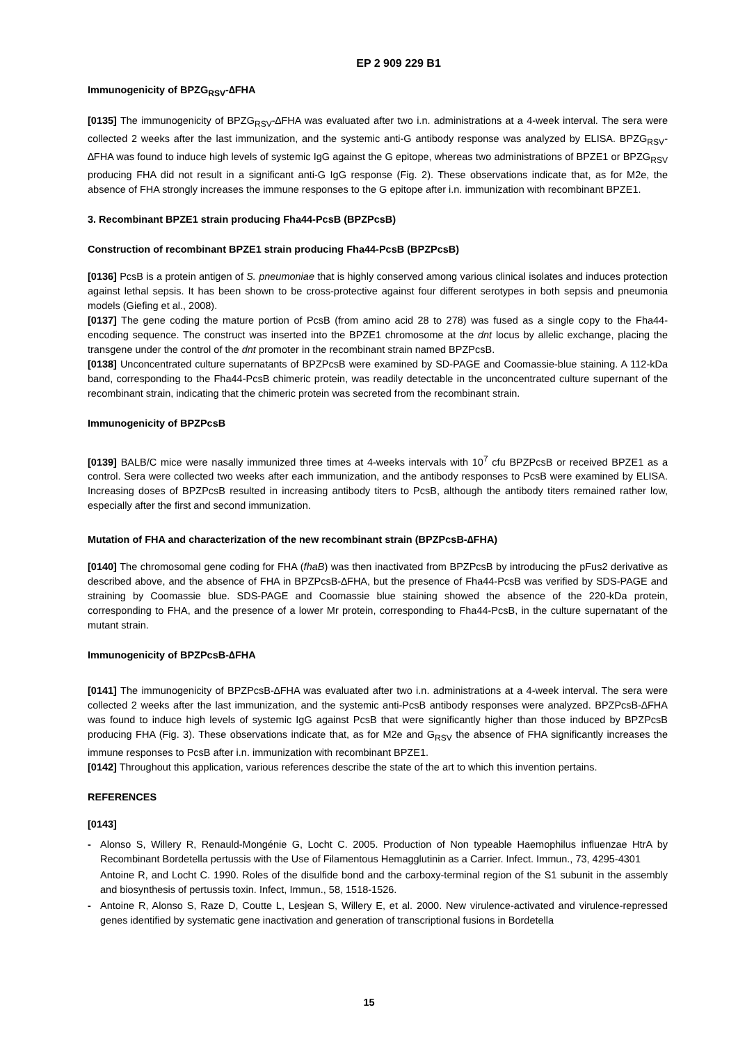EP 2 909 229 B1
Immunogenicity of BPZG<sub>RSV</sub>-∆FHA
[0135] The immunogenicity of BPZG<sub>RSV</sub>-∆FHA was evaluated after two i.n. administrations at a 4-week interval. The sera were collected 2 weeks after the last immunization, and the systemic anti-G antibody response was analyzed by ELISA. BPZG<sub>RSV</sub>-∆FHA was found to induce high levels of systemic IgG against the G epitope, whereas two administrations of BPZE1 or BPZG<sub>RSV</sub> producing FHA did not result in a significant anti-G IgG response (Fig. 2). These observations indicate that, as for M2e, the absence of FHA strongly increases the immune responses to the G epitope after i.n. immunization with recombinant BPZE1.
3. Recombinant BPZE1 strain producing Fha44-PcsB (BPZPcsB)
Construction of recombinant BPZE1 strain producing Fha44-PcsB (BPZPcsB)
[0136] PcsB is a protein antigen of S. pneumoniae that is highly conserved among various clinical isolates and induces protection against lethal sepsis. It has been shown to be cross-protective against four different serotypes in both sepsis and pneumonia models (Giefing et al., 2008).
[0137] The gene coding the mature portion of PcsB (from amino acid 28 to 278) was fused as a single copy to the Fha44-encoding sequence. The construct was inserted into the BPZE1 chromosome at the dnt locus by allelic exchange, placing the transgene under the control of the dnt promoter in the recombinant strain named BPZPcsB.
[0138] Unconcentrated culture supernatants of BPZPcsB were examined by SD-PAGE and Coomassie-blue staining. A 112-kDa band, corresponding to the Fha44-PcsB chimeric protein, was readily detectable in the unconcentrated culture supernant of the recombinant strain, indicating that the chimeric protein was secreted from the recombinant strain.
Immunogenicity of BPZPcsB
[0139] BALB/C mice were nasally immunized three times at 4-weeks intervals with 10<sup>7</sup> cfu BPZPcsB or received BPZE1 as a control. Sera were collected two weeks after each immunization, and the antibody responses to PcsB were examined by ELISA. Increasing doses of BPZPcsB resulted in increasing antibody titers to PcsB, although the antibody titers remained rather low, especially after the first and second immunization.
Mutation of FHA and characterization of the new recombinant strain (BPZPcsB-∆FHA)
[0140] The chromosomal gene coding for FHA (fhaB) was then inactivated from BPZPcsB by introducing the pFus2 derivative as described above, and the absence of FHA in BPZPcsB-∆FHA, but the presence of Fha44-PcsB was verified by SDS-PAGE and straining by Coomassie blue. SDS-PAGE and Coomassie blue staining showed the absence of the 220-kDa protein, corresponding to FHA, and the presence of a lower Mr protein, corresponding to Fha44-PcsB, in the culture supernatant of the mutant strain.
Immunogenicity of BPZPcsB-∆FHA
[0141] The immunogenicity of BPZPcsB-∆FHA was evaluated after two i.n. administrations at a 4-week interval. The sera were collected 2 weeks after the last immunization, and the systemic anti-PcsB antibody responses were analyzed. BPZPcsB-∆FHA was found to induce high levels of systemic IgG against PcsB that were significantly higher than those induced by BPZPcsB producing FHA (Fig. 3). These observations indicate that, as for M2e and G<sub>RSV</sub> the absence of FHA significantly increases the immune responses to PcsB after i.n. immunization with recombinant BPZE1.
[0142] Throughout this application, various references describe the state of the art to which this invention pertains.
REFERENCES
[0143]
- Alonso S, Willery R, Renauld-Mongénie G, Locht C. 2005. Production of Non typeable Haemophilus influenzae HtrA by Recombinant Bordetella pertussis with the Use of Filamentous Hemagglutinin as a Carrier. Infect. Immun., 73, 4295-4301
Antoine R, and Locht C. 1990. Roles of the disulfide bond and the carboxy-terminal region of the S1 subunit in the assembly and biosynthesis of pertussis toxin. Infect, Immun., 58, 1518-1526.
- Antoine R, Alonso S, Raze D, Coutte L, Lesjean S, Willery E, et al. 2000. New virulence-activated and virulence-repressed genes identified by systematic gene inactivation and generation of transcriptional fusions in Bordetella
15